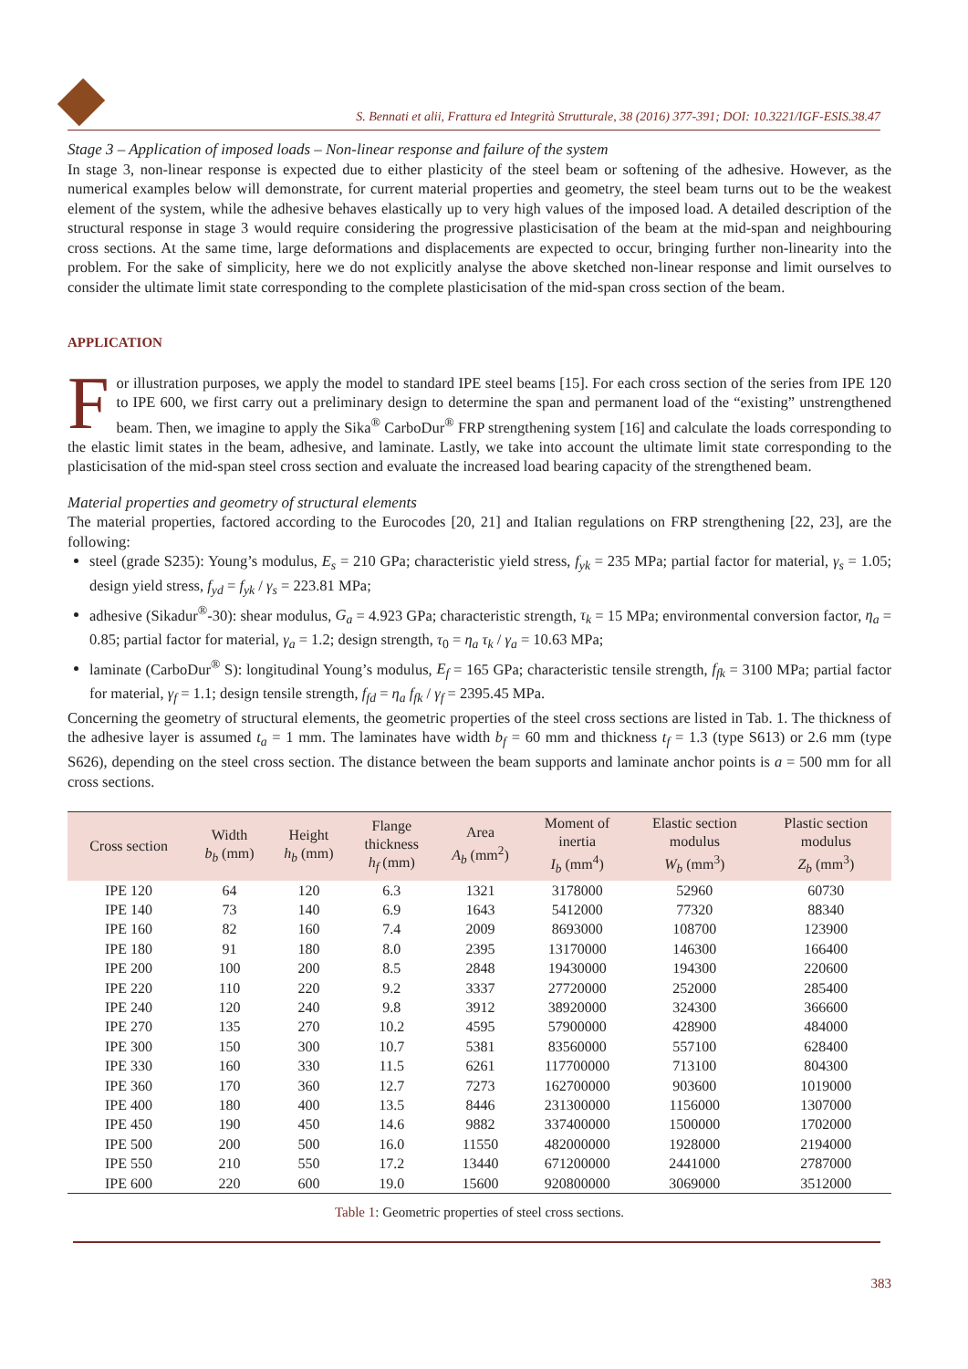S. Bennati et alii, Frattura ed Integrità Strutturale, 38 (2016) 377-391; DOI: 10.3221/IGF-ESIS.38.47
Stage 3 – Application of imposed loads – Non-linear response and failure of the system
In stage 3, non-linear response is expected due to either plasticity of the steel beam or softening of the adhesive. However, as the numerical examples below will demonstrate, for current material properties and geometry, the steel beam turns out to be the weakest element of the system, while the adhesive behaves elastically up to very high values of the imposed load. A detailed description of the structural response in stage 3 would require considering the progressive plasticisation of the beam at the mid-span and neighbouring cross sections. At the same time, large deformations and displacements are expected to occur, bringing further non-linearity into the problem. For the sake of simplicity, here we do not explicitly analyse the above sketched non-linear response and limit ourselves to consider the ultimate limit state corresponding to the complete plasticisation of the mid-span cross section of the beam.
APPLICATION
For illustration purposes, we apply the model to standard IPE steel beams [15]. For each cross section of the series from IPE 120 to IPE 600, we first carry out a preliminary design to determine the span and permanent load of the “existing” unstrengthened beam. Then, we imagine to apply the Sika<sup>®</sup> CarboDur<sup>®</sup> FRP strengthening system [16] and calculate the loads corresponding to the elastic limit states in the beam, adhesive, and laminate. Lastly, we take into account the ultimate limit state corresponding to the plasticisation of the mid-span steel cross section and evaluate the increased load bearing capacity of the strengthened beam.
Material properties and geometry of structural elements
The material properties, factored according to the Eurocodes [20, 21] and Italian regulations on FRP strengthening [22, 23], are the following:
steel (grade S235): Young’s modulus, E<sub>s</sub> = 210 GPa; characteristic yield stress, f<sub>yk</sub> = 235 MPa; partial factor for material, γ<sub>s</sub> = 1.05; design yield stress, f<sub>yd</sub> = f<sub>yk</sub> / γ<sub>s</sub> = 223.81 MPa;
adhesive (Sikadur<sup>®</sup>-30): shear modulus, G<sub>a</sub> = 4.923 GPa; characteristic strength, τ<sub>k</sub> = 15 MPa; environmental conversion factor, η<sub>a</sub> = 0.85; partial factor for material, γ<sub>a</sub> = 1.2; design strength, τ<sub>0</sub> = η<sub>a</sub> τ<sub>k</sub> / γ<sub>a</sub> = 10.63 MPa;
laminate (CarboDur<sup>®</sup> S): longitudinal Young’s modulus, E<sub>f</sub> = 165 GPa; characteristic tensile strength, f<sub>fk</sub> = 3100 MPa; partial factor for material, γ<sub>f</sub> = 1.1; design tensile strength, f<sub>fd</sub> = η<sub>a</sub> f<sub>fk</sub> / γ<sub>f</sub> = 2395.45 MPa.
Concerning the geometry of structural elements, the geometric properties of the steel cross sections are listed in Tab. 1. The thickness of the adhesive layer is assumed t<sub>a</sub> = 1 mm. The laminates have width b<sub>f</sub> = 60 mm and thickness t<sub>f</sub> = 1.3 (type S613) or 2.6 mm (type S626), depending on the steel cross section. The distance between the beam supports and laminate anchor points is a = 500 mm for all cross sections.
| Cross section | Width b<sub>b</sub> (mm) | Height h<sub>b</sub> (mm) | Flange thickness h<sub>f</sub> (mm) | Area A<sub>b</sub> (mm<sup>2</sup>) | Moment of inertia I<sub>b</sub> (mm<sup>4</sup>) | Elastic section modulus W<sub>b</sub> (mm<sup>3</sup>) | Plastic section modulus Z<sub>b</sub> (mm<sup>3</sup>) |
| --- | --- | --- | --- | --- | --- | --- | --- |
| IPE 120 | 64 | 120 | 6.3 | 1321 | 3178000 | 52960 | 60730 |
| IPE 140 | 73 | 140 | 6.9 | 1643 | 5412000 | 77320 | 88340 |
| IPE 160 | 82 | 160 | 7.4 | 2009 | 8693000 | 108700 | 123900 |
| IPE 180 | 91 | 180 | 8.0 | 2395 | 13170000 | 146300 | 166400 |
| IPE 200 | 100 | 200 | 8.5 | 2848 | 19430000 | 194300 | 220600 |
| IPE 220 | 110 | 220 | 9.2 | 3337 | 27720000 | 252000 | 285400 |
| IPE 240 | 120 | 240 | 9.8 | 3912 | 38920000 | 324300 | 366600 |
| IPE 270 | 135 | 270 | 10.2 | 4595 | 57900000 | 428900 | 484000 |
| IPE 300 | 150 | 300 | 10.7 | 5381 | 83560000 | 557100 | 628400 |
| IPE 330 | 160 | 330 | 11.5 | 6261 | 117700000 | 713100 | 804300 |
| IPE 360 | 170 | 360 | 12.7 | 7273 | 162700000 | 903600 | 1019000 |
| IPE 400 | 180 | 400 | 13.5 | 8446 | 231300000 | 1156000 | 1307000 |
| IPE 450 | 190 | 450 | 14.6 | 9882 | 337400000 | 1500000 | 1702000 |
| IPE 500 | 200 | 500 | 16.0 | 11550 | 482000000 | 1928000 | 2194000 |
| IPE 550 | 210 | 550 | 17.2 | 13440 | 671200000 | 2441000 | 2787000 |
| IPE 600 | 220 | 600 | 19.0 | 15600 | 920800000 | 3069000 | 3512000 |
Table 1: Geometric properties of steel cross sections.
383